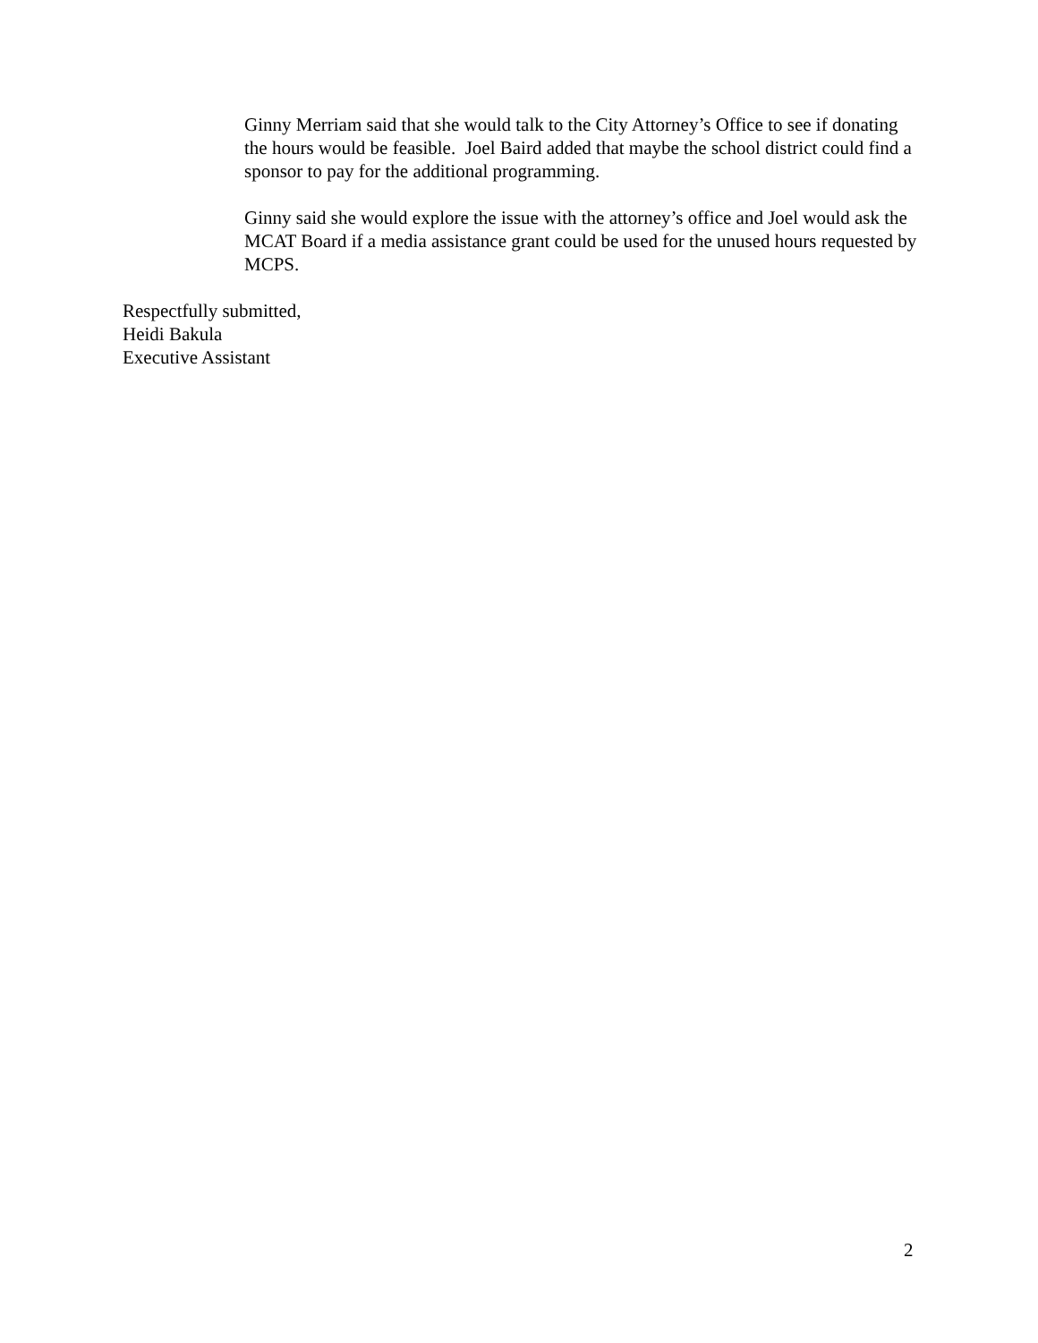Ginny Merriam said that she would talk to the City Attorney’s Office to see if donating the hours would be feasible. Joel Baird added that maybe the school district could find a sponsor to pay for the additional programming.
Ginny said she would explore the issue with the attorney’s office and Joel would ask the MCAT Board if a media assistance grant could be used for the unused hours requested by MCPS.
Respectfully submitted,
Heidi Bakula
Executive Assistant
2